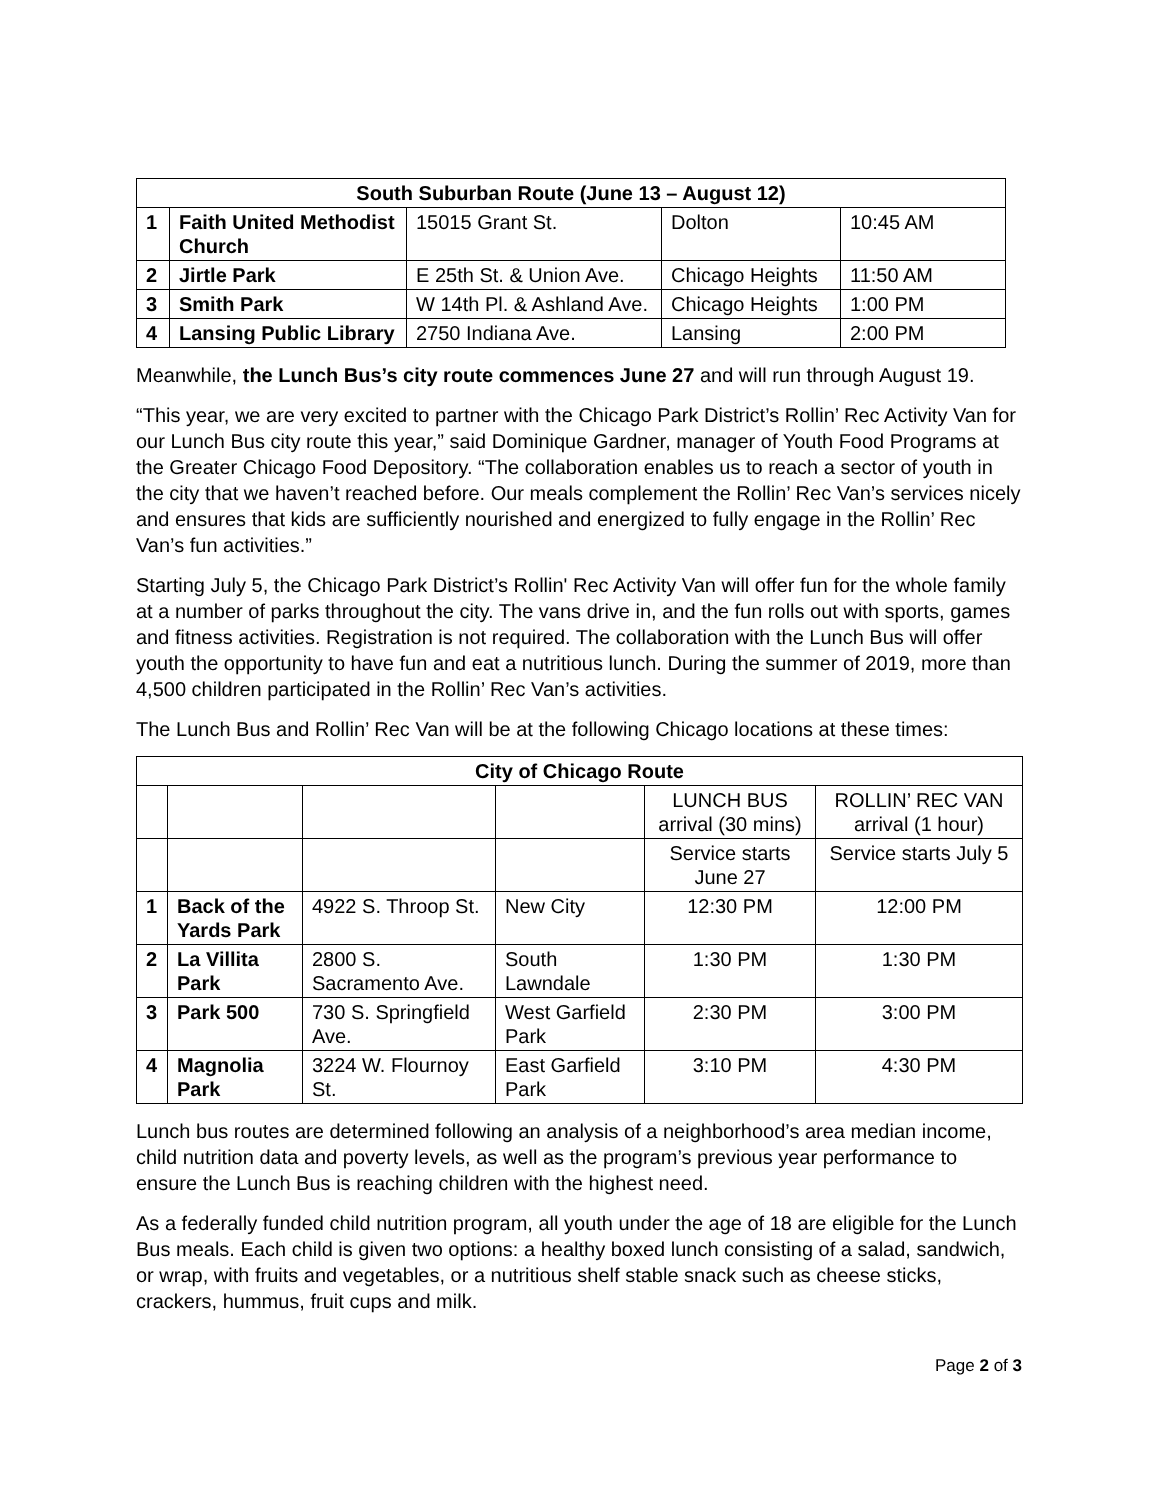| South Suburban Route (June 13 – August 12) | | | | |
| --- | --- | --- | --- | --- |
| 1 | Faith United Methodist Church | 15015 Grant St. | Dolton | 10:45 AM |
| 2 | Jirtle Park | E 25th St. & Union Ave. | Chicago Heights | 11:50 AM |
| 3 | Smith Park | W 14th Pl. & Ashland Ave. | Chicago Heights | 1:00 PM |
| 4 | Lansing Public Library | 2750 Indiana Ave. | Lansing | 2:00 PM |
Meanwhile, the Lunch Bus’s city route commences June 27 and will run through August 19.
“This year, we are very excited to partner with the Chicago Park District’s Rollin’ Rec Activity Van for our Lunch Bus city route this year,” said Dominique Gardner, manager of Youth Food Programs at the Greater Chicago Food Depository. “The collaboration enables us to reach a sector of youth in the city that we haven’t reached before. Our meals complement the Rollin’ Rec Van’s services nicely and ensures that kids are sufficiently nourished and energized to fully engage in the Rollin’ Rec Van’s fun activities.”
Starting July 5, the Chicago Park District’s Rollin' Rec Activity Van will offer fun for the whole family at a number of parks throughout the city. The vans drive in, and the fun rolls out with sports, games and fitness activities. Registration is not required. The collaboration with the Lunch Bus will offer youth the opportunity to have fun and eat a nutritious lunch. During the summer of 2019, more than 4,500 children participated in the Rollin’ Rec Van’s activities.
The Lunch Bus and Rollin’ Rec Van will be at the following Chicago locations at these times:
| City of Chicago Route | | | | | |
| --- | --- | --- | --- | --- | --- |
| | | | | LUNCH BUS arrival (30 mins) | ROLLIN’ REC VAN arrival (1 hour) |
| | | | | Service starts June 27 | Service starts July 5 |
| 1 | Back of the Yards Park | 4922 S. Throop St. | New City | 12:30 PM | 12:00 PM |
| 2 | La Villita Park | 2800 S. Sacramento Ave. | South Lawndale | 1:30 PM | 1:30 PM |
| 3 | Park 500 | 730 S. Springfield Ave. | West Garfield Park | 2:30 PM | 3:00 PM |
| 4 | Magnolia Park | 3224 W. Flournoy St. | East Garfield Park | 3:10 PM | 4:30 PM |
Lunch bus routes are determined following an analysis of a neighborhood’s area median income, child nutrition data and poverty levels, as well as the program’s previous year performance to ensure the Lunch Bus is reaching children with the highest need.
As a federally funded child nutrition program, all youth under the age of 18 are eligible for the Lunch Bus meals. Each child is given two options: a healthy boxed lunch consisting of a salad, sandwich, or wrap, with fruits and vegetables, or a nutritious shelf stable snack such as cheese sticks, crackers, hummus, fruit cups and milk.
Page 2 of 3